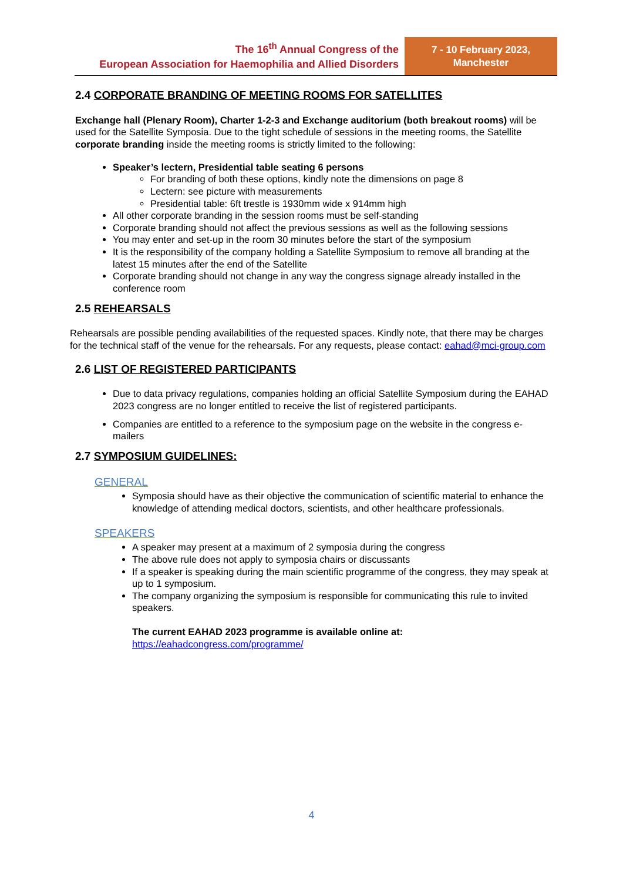The 16<sup>th</sup> Annual Congress of the
European Association for Haemophilia and Allied Disorders
7 - 10 February 2023,
Manchester
2.4 CORPORATE BRANDING OF MEETING ROOMS FOR SATELLITES
Exchange hall (Plenary Room), Charter 1-2-3 and Exchange auditorium (both breakout rooms) will be used for the Satellite Symposia. Due to the tight schedule of sessions in the meeting rooms, the Satellite corporate branding inside the meeting rooms is strictly limited to the following:
Speaker’s lectern, Presidential table seating 6 persons
For branding of both these options, kindly note the dimensions on page 8
Lectern: see picture with measurements
Presidential table: 6ft trestle is 1930mm wide x 914mm high
All other corporate branding in the session rooms must be self-standing
Corporate branding should not affect the previous sessions as well as the following sessions
You may enter and set-up in the room 30 minutes before the start of the symposium
It is the responsibility of the company holding a Satellite Symposium to remove all branding at the latest 15 minutes after the end of the Satellite
Corporate branding should not change in any way the congress signage already installed in the conference room
2.5 REHEARSALS
Rehearsals are possible pending availabilities of the requested spaces. Kindly note, that there may be charges for the technical staff of the venue for the rehearsals. For any requests, please contact: eahad@mci-group.com
2.6 LIST OF REGISTERED PARTICIPANTS
Due to data privacy regulations, companies holding an official Satellite Symposium during the EAHAD 2023 congress are no longer entitled to receive the list of registered participants.
Companies are entitled to a reference to the symposium page on the website in the congress e-mailers
2.7 SYMPOSIUM GUIDELINES:
GENERAL
Symposia should have as their objective the communication of scientific material to enhance the knowledge of attending medical doctors, scientists, and other healthcare professionals.
SPEAKERS
A speaker may present at a maximum of 2 symposia during the congress
The above rule does not apply to symposia chairs or discussants
If a speaker is speaking during the main scientific programme of the congress, they may speak at up to 1 symposium.
The company organizing the symposium is responsible for communicating this rule to invited speakers.
The current EAHAD 2023 programme is available online at:
https://eahadcongress.com/programme/
4